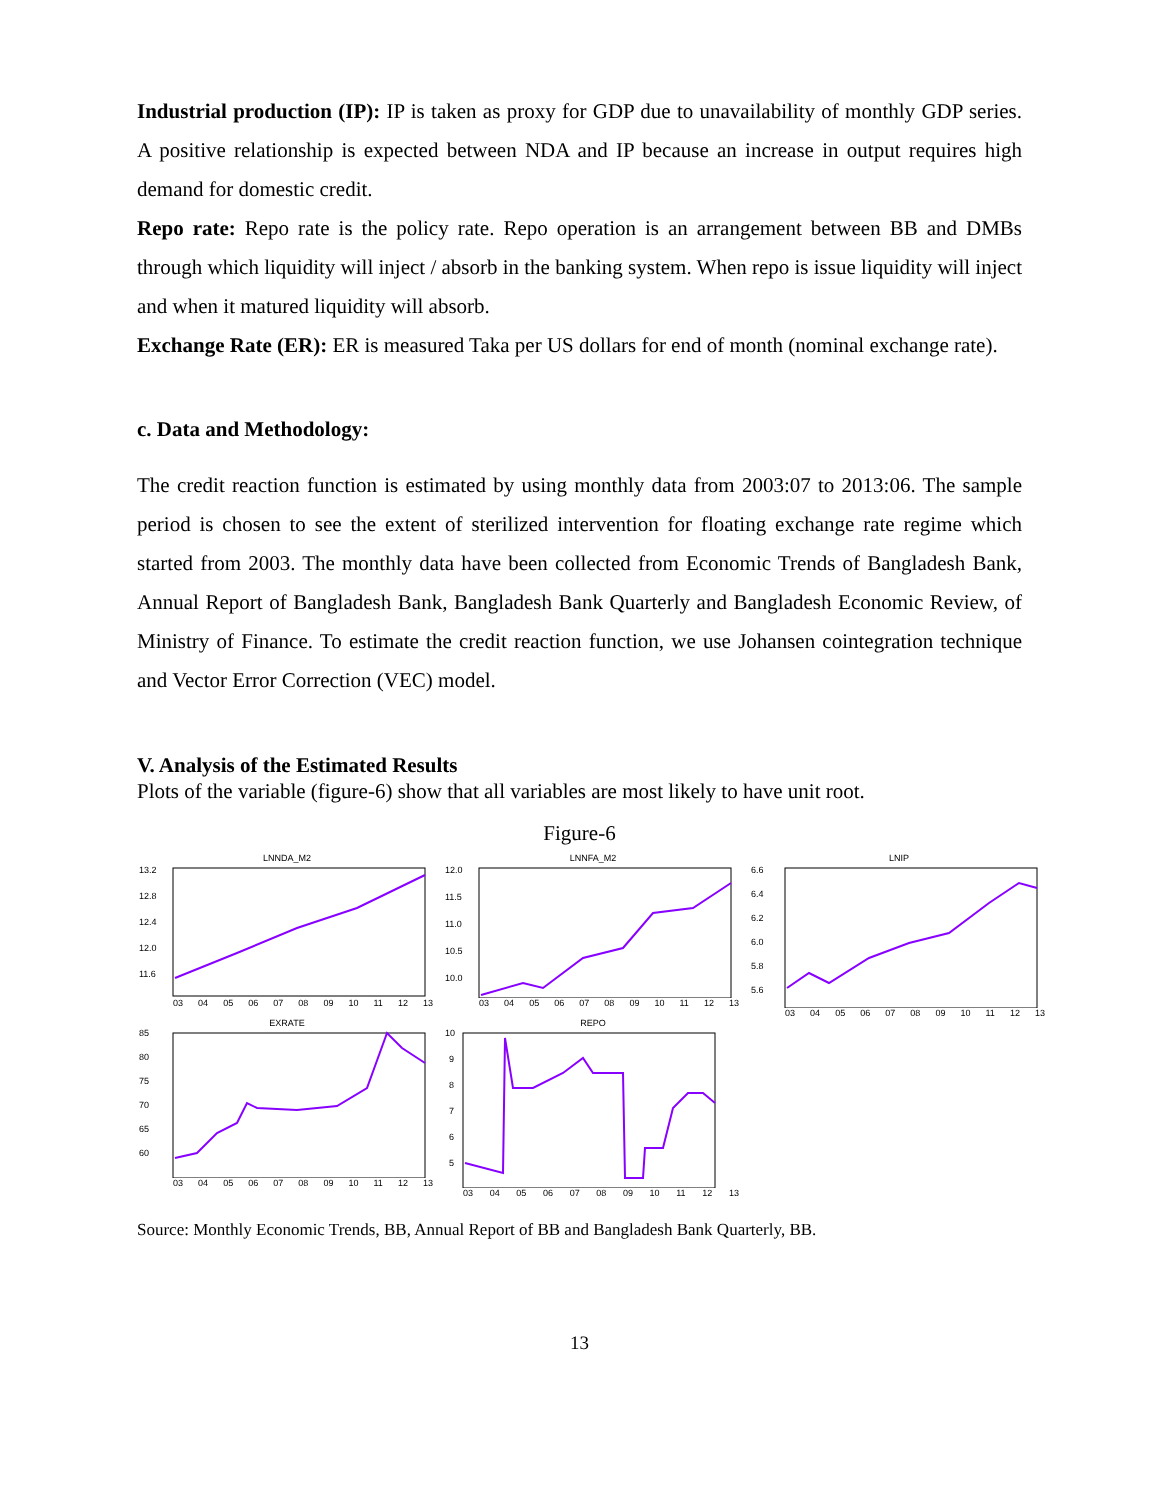Industrial production (IP): IP is taken as proxy for GDP due to unavailability of monthly GDP series. A positive relationship is expected between NDA and IP because an increase in output requires high demand for domestic credit.
Repo rate: Repo rate is the policy rate. Repo operation is an arrangement between BB and DMBs through which liquidity will inject / absorb in the banking system. When repo is issue liquidity will inject and when it matured liquidity will absorb.
Exchange Rate (ER): ER is measured Taka per US dollars for end of month (nominal exchange rate).
c. Data and Methodology:
The credit reaction function is estimated by using monthly data from 2003:07 to 2013:06. The sample period is chosen to see the extent of sterilized intervention for floating exchange rate regime which started from 2003. The monthly data have been collected from Economic Trends of Bangladesh Bank, Annual Report of Bangladesh Bank, Bangladesh Bank Quarterly and Bangladesh Economic Review, of Ministry of Finance. To estimate the credit reaction function, we use Johansen cointegration technique and Vector Error Correction (VEC) model.
V. Analysis of the Estimated Results
Plots of the variable (figure-6) show that all variables are most likely to have unit root.
Figure-6
LNNDA_M2
13.2
12.8
12.4
12.0
11.6
03 04 05 06 07 08 09 10 11 12 13
LNNFA_M2
12.0
11.5
11.0
10.5
10.0
03 04 05 06 07 08 09 10 11 12 13
LNIP
6.6
6.4
6.2
6.0
5.8
5.6
03 04 05 06 07 08 09 10 11 12 13
EXRATE
85
80
75
70
65
60
03 04 05 06 07 08 09 10 11 12 13
REPO
10
9
8
7
6
5
03 04 05 06 07 08 09 10 11 12 13
Source: Monthly Economic Trends, BB, Annual Report of BB and Bangladesh Bank Quarterly, BB.
13